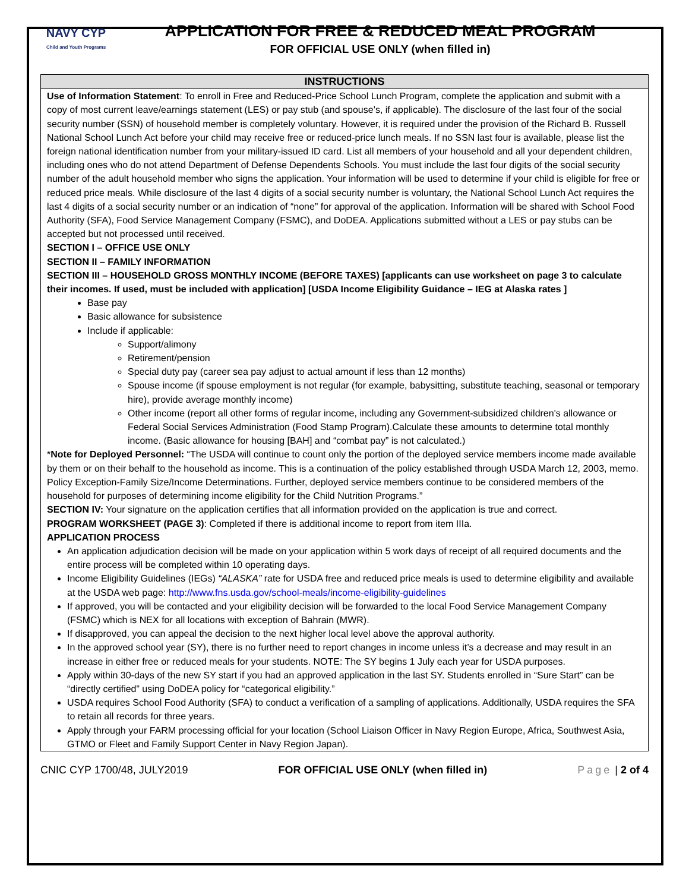NAVY CYP
Child and Youth Programs
APPLICATION FOR FREE & REDUCED MEAL PROGRAM
FOR OFFICIAL USE ONLY (when filled in)
INSTRUCTIONS
Use of Information Statement: To enroll in Free and Reduced-Price School Lunch Program, complete the application and submit with a copy of most current leave/earnings statement (LES) or pay stub (and spouse’s, if applicable). The disclosure of the last four of the social security number (SSN) of household member is completely voluntary. However, it is required under the provision of the Richard B. Russell National School Lunch Act before your child may receive free or reduced-price lunch meals. If no SSN last four is available, please list the foreign national identification number from your military-issued ID card. List all members of your household and all your dependent children, including ones who do not attend Department of Defense Dependents Schools. You must include the last four digits of the social security number of the adult household member who signs the application. Your information will be used to determine if your child is eligible for free or reduced price meals. While disclosure of the last 4 digits of a social security number is voluntary, the National School Lunch Act requires the last 4 digits of a social security number or an indication of “none” for approval of the application. Information will be shared with School Food Authority (SFA), Food Service Management Company (FSMC), and DoDEA. Applications submitted without a LES or pay stubs can be accepted but not processed until received.
SECTION I – OFFICE USE ONLY
SECTION II – FAMILY INFORMATION
SECTION III – HOUSEHOLD GROSS MONTHLY INCOME (BEFORE TAXES) [applicants can use worksheet on page 3 to calculate their incomes. If used, must be included with application] [USDA Income Eligibility Guidance – IEG at Alaska rates ]
Base pay
Basic allowance for subsistence
Include if applicable:
Support/alimony
Retirement/pension
Special duty pay (career sea pay adjust to actual amount if less than 12 months)
Spouse income (if spouse employment is not regular (for example, babysitting, substitute teaching, seasonal or temporary hire), provide average monthly income)
Other income (report all other forms of regular income, including any Government-subsidized children's allowance or Federal Social Services Administration (Food Stamp Program).Calculate these amounts to determine total monthly income. (Basic allowance for housing [BAH] and “combat pay” is not calculated.)
*Note for Deployed Personnel: “The USDA will continue to count only the portion of the deployed service members income made available by them or on their behalf to the household as income. This is a continuation of the policy established through USDA March 12, 2003, memo. Policy Exception-Family Size/Income Determinations. Further, deployed service members continue to be considered members of the household for purposes of determining income eligibility for the Child Nutrition Programs.”
SECTION IV: Your signature on the application certifies that all information provided on the application is true and correct.
PROGRAM WORKSHEET (PAGE 3): Completed if there is additional income to report from item IIIa.
APPLICATION PROCESS
An application adjudication decision will be made on your application within 5 work days of receipt of all required documents and the entire process will be completed within 10 operating days.
Income Eligibility Guidelines (IEGs) “ALASKA” rate for USDA free and reduced price meals is used to determine eligibility and available at the USDA web page: http://www.fns.usda.gov/school-meals/income-eligibility-guidelines
If approved, you will be contacted and your eligibility decision will be forwarded to the local Food Service Management Company (FSMC) which is NEX for all locations with exception of Bahrain (MWR).
If disapproved, you can appeal the decision to the next higher local level above the approval authority.
In the approved school year (SY), there is no further need to report changes in income unless it’s a decrease and may result in an increase in either free or reduced meals for your students. NOTE: The SY begins 1 July each year for USDA purposes.
Apply within 30-days of the new SY start if you had an approved application in the last SY. Students enrolled in “Sure Start” can be “directly certified” using DoDEA policy for “categorical eligibility.”
USDA requires School Food Authority (SFA) to conduct a verification of a sampling of applications. Additionally, USDA requires the SFA to retain all records for three years.
Apply through your FARM processing official for your location (School Liaison Officer in Navy Region Europe, Africa, Southwest Asia, GTMO or Fleet and Family Support Center in Navy Region Japan).
CNIC CYP 1700/48, JULY2019 FOR OFFICIAL USE ONLY (when filled in) Page | 2 of 4